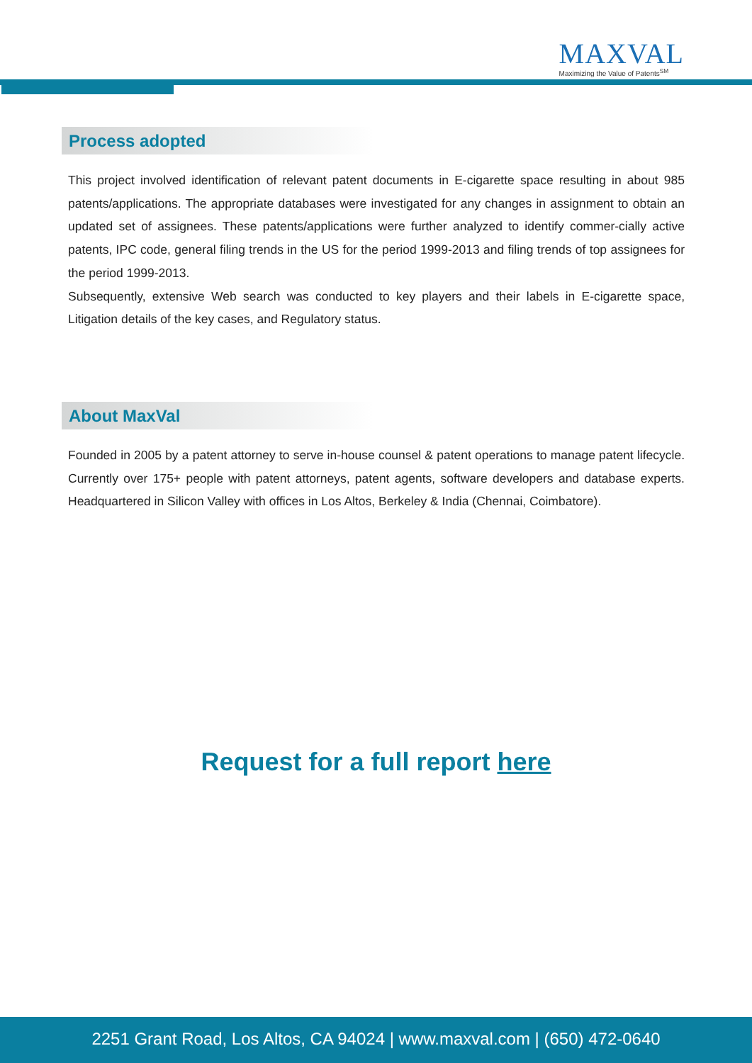MAXVAL
Maximizing the Value of Patents<sup>SM</sup>
Process adopted
This project involved identification of relevant patent documents in E-cigarette space resulting in about 985 patents/applications. The appropriate databases were investigated for any changes in assignment to obtain an updated set of assignees. These patents/applications were further analyzed to identify commer-cially active patents, IPC code, general filing trends in the US for the period 1999-2013 and filing trends of top assignees for the period 1999-2013.
Subsequently, extensive Web search was conducted to key players and their labels in E-cigarette space, Litigation details of the key cases, and Regulatory status.
About MaxVal
Founded in 2005 by a patent attorney to serve in-house counsel & patent operations to manage patent lifecycle. Currently over 175+ people with patent attorneys, patent agents, software developers and database experts. Headquartered in Silicon Valley with offices in Los Altos, Berkeley & India (Chennai, Coimbatore).
Request for a full report here
2251 Grant Road, Los Altos, CA 94024 | www.maxval.com | (650) 472-0640